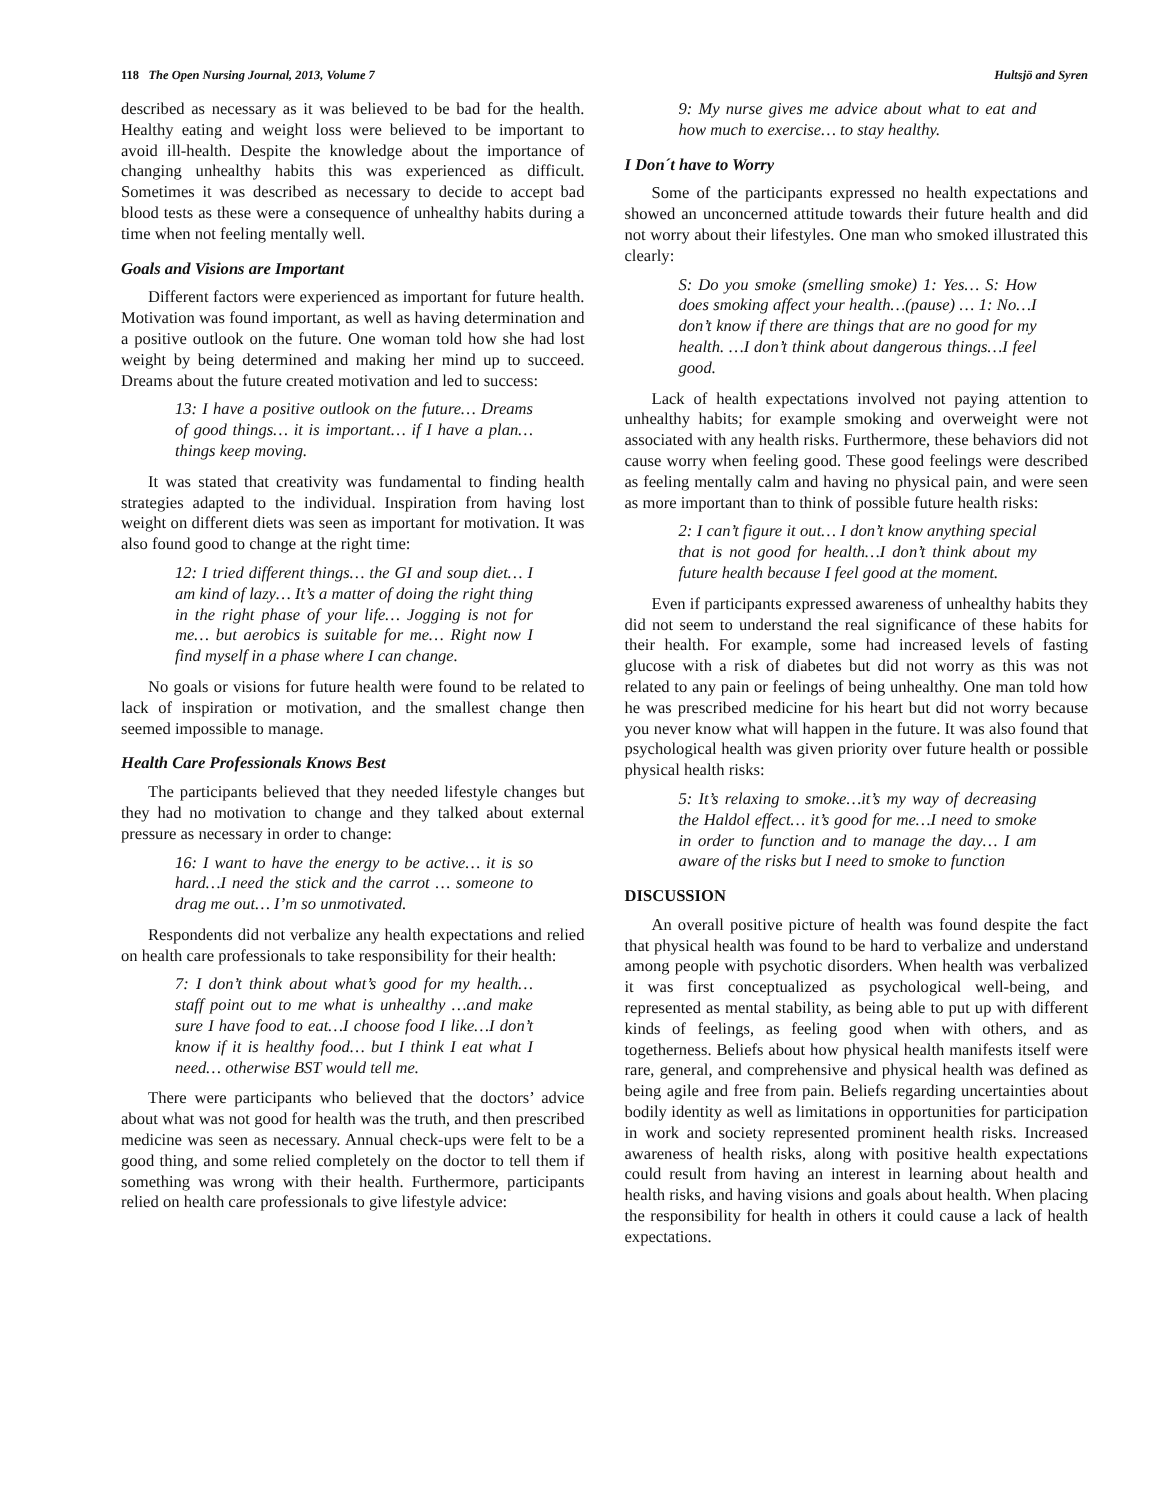118 The Open Nursing Journal, 2013, Volume 7 Hultsjö and Syren
described as necessary as it was believed to be bad for the health. Healthy eating and weight loss were believed to be important to avoid ill-health. Despite the knowledge about the importance of changing unhealthy habits this was experienced as difficult. Sometimes it was described as necessary to decide to accept bad blood tests as these were a consequence of unhealthy habits during a time when not feeling mentally well.
Goals and Visions are Important
Different factors were experienced as important for future health. Motivation was found important, as well as having determination and a positive outlook on the future. One woman told how she had lost weight by being determined and making her mind up to succeed. Dreams about the future created motivation and led to success:
13: I have a positive outlook on the future… Dreams of good things… it is important… if I have a plan… things keep moving.
It was stated that creativity was fundamental to finding health strategies adapted to the individual. Inspiration from having lost weight on different diets was seen as important for motivation. It was also found good to change at the right time:
12: I tried different things… the GI and soup diet… I am kind of lazy… It’s a matter of doing the right thing in the right phase of your life… Jogging is not for me… but aerobics is suitable for me… Right now I find myself in a phase where I can change.
No goals or visions for future health were found to be related to lack of inspiration or motivation, and the smallest change then seemed impossible to manage.
Health Care Professionals Knows Best
The participants believed that they needed lifestyle changes but they had no motivation to change and they talked about external pressure as necessary in order to change:
16: I want to have the energy to be active… it is so hard…I need the stick and the carrot … someone to drag me out… I’m so unmotivated.
Respondents did not verbalize any health expectations and relied on health care professionals to take responsibility for their health:
7: I don’t think about what’s good for my health… staff point out to me what is unhealthy …and make sure I have food to eat…I choose food I like…I don’t know if it is healthy food… but I think I eat what I need… otherwise BST would tell me.
There were participants who believed that the doctors’ advice about what was not good for health was the truth, and then prescribed medicine was seen as necessary. Annual check-ups were felt to be a good thing, and some relied completely on the doctor to tell them if something was wrong with their health. Furthermore, participants relied on health care professionals to give lifestyle advice:
9: My nurse gives me advice about what to eat and how much to exercise… to stay healthy.
I Don´t have to Worry
Some of the participants expressed no health expectations and showed an unconcerned attitude towards their future health and did not worry about their lifestyles. One man who smoked illustrated this clearly:
S: Do you smoke (smelling smoke) 1: Yes… S: How does smoking affect your health…(pause) … 1: No…I don’t know if there are things that are no good for my health. …I don’t think about dangerous things…I feel good.
Lack of health expectations involved not paying attention to unhealthy habits; for example smoking and overweight were not associated with any health risks. Furthermore, these behaviors did not cause worry when feeling good. These good feelings were described as feeling mentally calm and having no physical pain, and were seen as more important than to think of possible future health risks:
2: I can’t figure it out… I don’t know anything special that is not good for health…I don’t think about my future health because I feel good at the moment.
Even if participants expressed awareness of unhealthy habits they did not seem to understand the real significance of these habits for their health. For example, some had increased levels of fasting glucose with a risk of diabetes but did not worry as this was not related to any pain or feelings of being unhealthy. One man told how he was prescribed medicine for his heart but did not worry because you never know what will happen in the future. It was also found that psychological health was given priority over future health or possible physical health risks:
5: It’s relaxing to smoke…it’s my way of decreasing the Haldol effect… it’s good for me…I need to smoke in order to function and to manage the day… I am aware of the risks but I need to smoke to function
DISCUSSION
An overall positive picture of health was found despite the fact that physical health was found to be hard to verbalize and understand among people with psychotic disorders. When health was verbalized it was first conceptualized as psychological well-being, and represented as mental stability, as being able to put up with different kinds of feelings, as feeling good when with others, and as togetherness. Beliefs about how physical health manifests itself were rare, general, and comprehensive and physical health was defined as being agile and free from pain. Beliefs regarding uncertainties about bodily identity as well as limitations in opportunities for participation in work and society represented prominent health risks. Increased awareness of health risks, along with positive health expectations could result from having an interest in learning about health and health risks, and having visions and goals about health. When placing the responsibility for health in others it could cause a lack of health expectations.